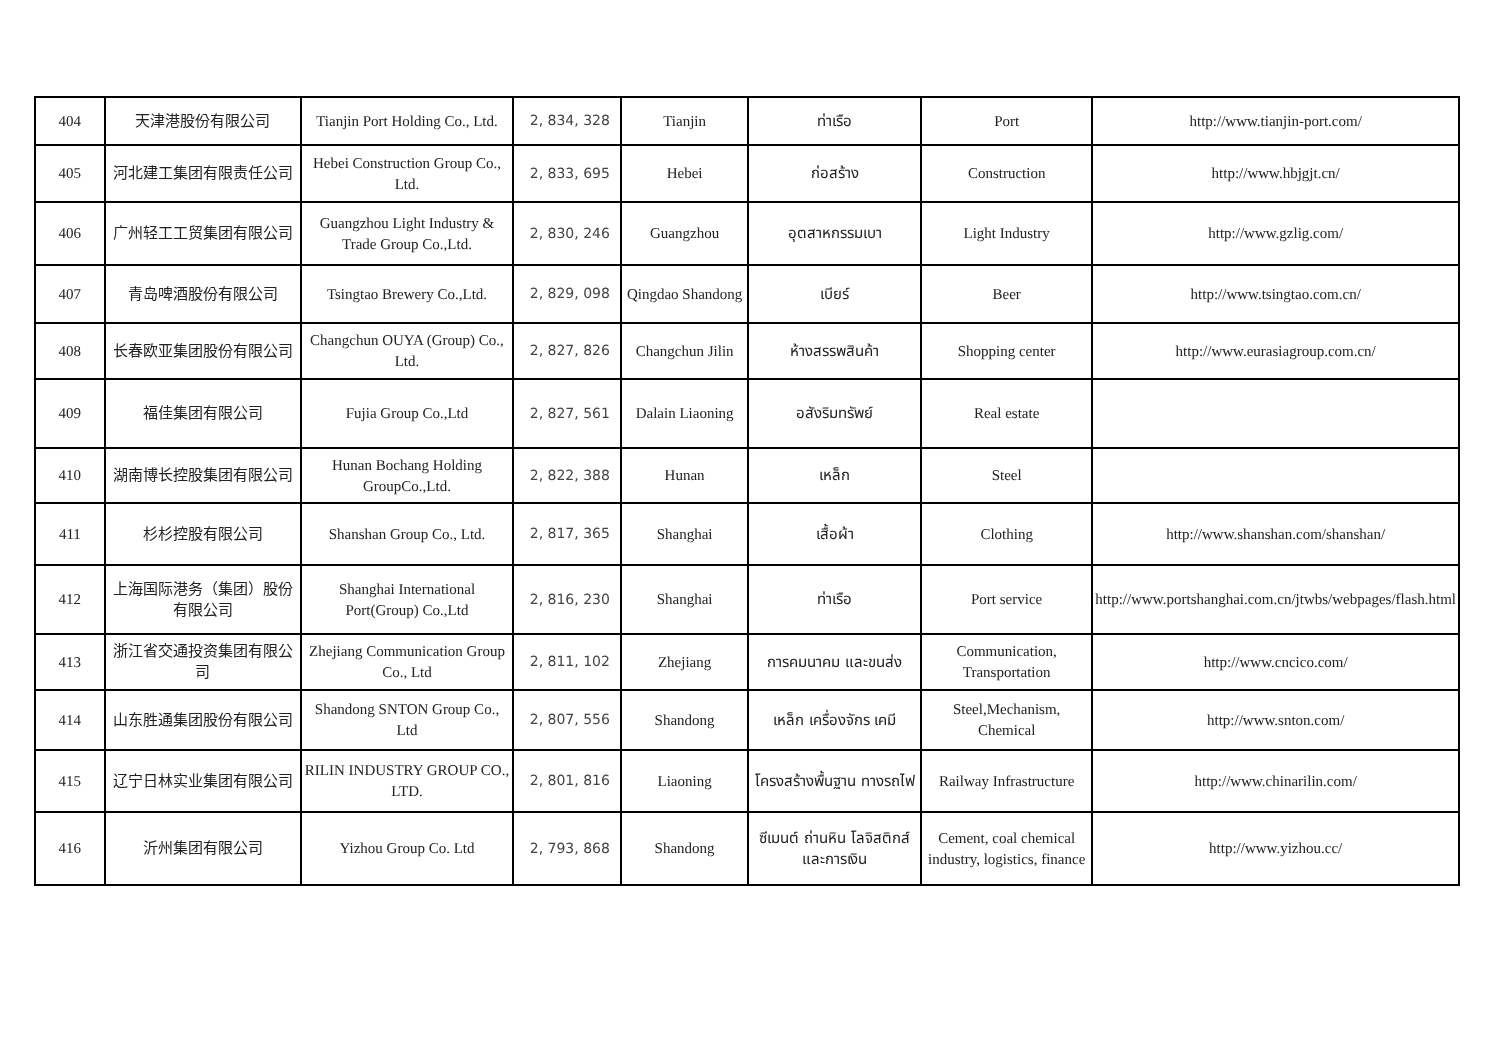| 404 | 天津港股份有限公司 | Tianjin Port Holding Co., Ltd. | 2, 834, 328 | Tianjin | ท่าเรือ | Port | http://www.tianjin-port.com/ |
| 405 | 河北建工集团有限责任公司 | Hebei Construction Group Co., Ltd. | 2, 833, 695 | Hebei | ก่อสร้าง | Construction | http://www.hbjgjt.cn/ |
| 406 | 广州轻工工贸集团有限公司 | Guangzhou Light Industry & Trade Group Co.,Ltd. | 2, 830, 246 | Guangzhou | อุตสาหกรรมเบา | Light Industry | http://www.gzlig.com/ |
| 407 | 青岛啤酒股份有限公司 | Tsingtao Brewery Co.,Ltd. | 2, 829, 098 | Qingdao Shandong | เบียร์ | Beer | http://www.tsingtao.com.cn/ |
| 408 | 长春欧亚集团股份有限公司 | Changchun OUYA (Group) Co., Ltd. | 2, 827, 826 | Changchun Jilin | ห้างสรรพสินค้า | Shopping center | http://www.eurasiagroup.com.cn/ |
| 409 | 福佳集团有限公司 | Fujia Group Co.,Ltd | 2, 827, 561 | Dalain Liaoning | อสังริมทรัพย์ | Real estate | |
| 410 | 湖南博长控股集团有限公司 | Hunan Bochang Holding GroupCo.,Ltd. | 2, 822, 388 | Hunan | เหล็ก | Steel | |
| 411 | 杉杉控股有限公司 | Shanshan Group Co., Ltd. | 2, 817, 365 | Shanghai | เสื้อผ้า | Clothing | http://www.shanshan.com/shanshan/ |
| 412 | 上海国际港务（集团）股份有限公司 | Shanghai International Port(Group) Co.,Ltd | 2, 816, 230 | Shanghai | ท่าเรือ | Port service | http://www.portshanghai.com.cn/jtwbs/webpages/flash.html |
| 413 | 浙江省交通投资集团有限公司 | Zhejiang Communication Group Co., Ltd | 2, 811, 102 | Zhejiang | การคมนาคม และขนส่ง | Communication, Transportation | http://www.cncico.com/ |
| 414 | 山东胜通集团股份有限公司 | Shandong SNTON Group Co., Ltd | 2, 807, 556 | Shandong | เหล็ก เครื่องจักร เคมี | Steel,Mechanism, Chemical | http://www.snton.com/ |
| 415 | 辽宁日林实业集团有限公司 | RILIN INDUSTRY GROUP CO., LTD. | 2, 801, 816 | Liaoning | โครงสร้างพื้นฐาน ทางรถไฟ | Railway Infrastructure | http://www.chinarilin.com/ |
| 416 | 沂州集团有限公司 | Yizhou Group Co. Ltd | 2, 793, 868 | Shandong | ซีเมนต์ ถ่านหิน โลจิสติกส์ และการเงิน | Cement, coal chemical industry, logistics, finance | http://www.yizhou.cc/ |